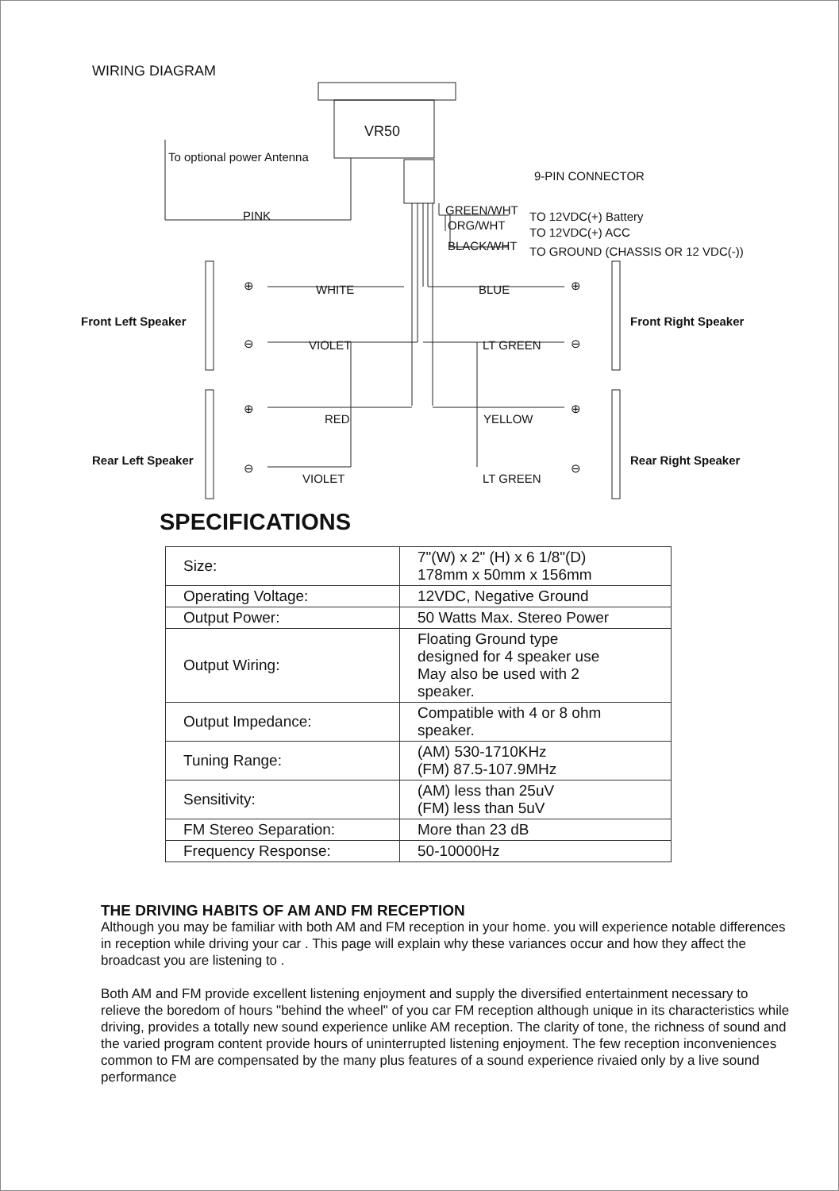WIRING DIAGRAM
VR50
To optional power Antenna
9-PIN CONNECTOR
PINK GREEN/WHT TO 12VDC(+) Battery
ORG/WHT
TO 12VDC(+) ACC
BLACK/WHT
TO GROUND (CHASSIS OR 12 VDC(-))
Front Left Speaker Front Right Speaker
WHITE BLUE
VIOLET LT GREEN
RED YELLOW
Rear Left Speaker Rear Right Speaker
VIOLET LT GREEN
⊕
⊖
⊕
⊖
⊕
⊖
⊕
⊖
SPECIFICATIONS
| Size: | 7"(W) x 2" (H) x 6 1/8"(D) 178mm x 50mm x 156mm |
| Operating Voltage: | 12VDC, Negative Ground |
| Output Power: | 50 Watts Max. Stereo Power |
| Output Wiring: | Floating Ground type designed for 4 speaker use May also be used with 2 speaker. |
| Output Impedance: | Compatible with 4 or 8 ohm speaker. |
| Tuning Range: | (AM) 530-1710KHz (FM) 87.5-107.9MHz |
| Sensitivity: | (AM) less than 25uV (FM) less than 5uV |
| FM Stereo Separation: | More than 23 dB |
| Frequency Response: | 50-10000Hz |
THE DRIVING HABITS OF AM AND FM RECEPTION
Although you may be familiar with both AM and FM reception in your home. you will experience notable differences in reception while driving your car . This page will explain why these variances occur and how they affect the broadcast you are listening to .
Both AM and FM provide excellent listening enjoyment and supply the diversified entertainment necessary to relieve the boredom of hours "behind the wheel" of you car FM reception although unique in its characteristics while driving, provides a totally new sound experience unlike AM reception. The clarity of tone, the richness of sound and the varied program content provide hours of uninterrupted listening enjoyment. The few reception inconveniences common to FM are compensated by the many plus features of a sound experience rivaied only by a live sound performance